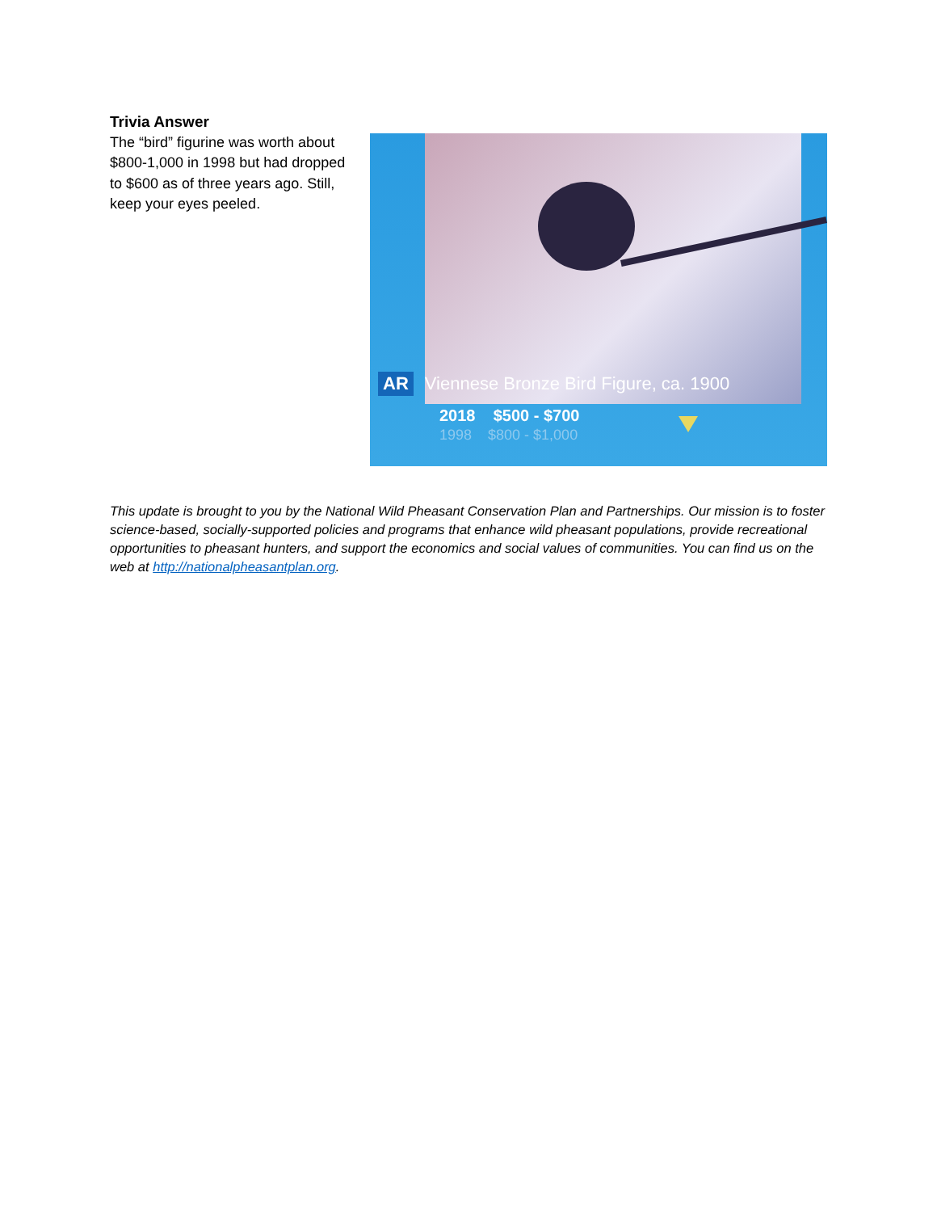Trivia Answer
The “bird” figurine was worth about $800-1,000 in 1998 but had dropped to $600 as of three years ago. Still, keep your eyes peeled.
AR Viennese Bronze Bird Figure, ca. 1900
2018 $500 - $700
1998 $800 - $1,000
This update is brought to you by the National Wild Pheasant Conservation Plan and Partnerships. Our mission is to foster science-based, socially-supported policies and programs that enhance wild pheasant populations, provide recreational opportunities to pheasant hunters, and support the economics and social values of communities. You can find us on the web at http://nationalpheasantplan.org.